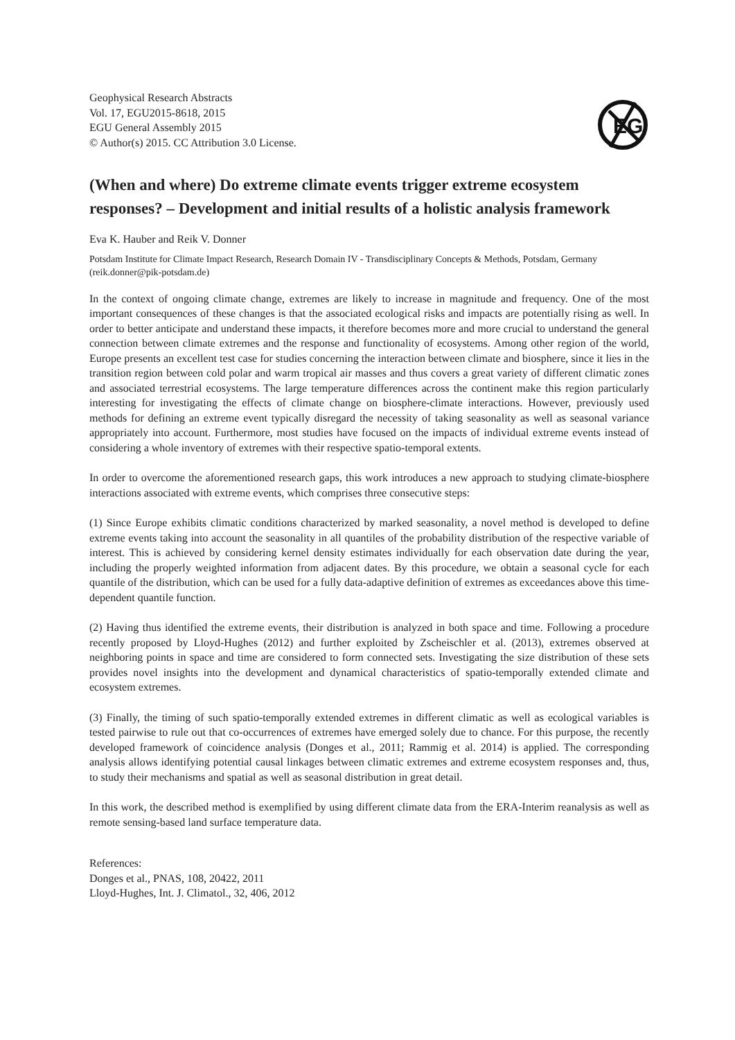Geophysical Research Abstracts
Vol. 17, EGU2015-8618, 2015
EGU General Assembly 2015
© Author(s) 2015. CC Attribution 3.0 License.
EG
(When and where) Do extreme climate events trigger extreme ecosystem responses? – Development and initial results of a holistic analysis framework
Eva K. Hauber and Reik V. Donner
Potsdam Institute for Climate Impact Research, Research Domain IV - Transdisciplinary Concepts & Methods, Potsdam, Germany (reik.donner@pik-potsdam.de)
In the context of ongoing climate change, extremes are likely to increase in magnitude and frequency. One of the most important consequences of these changes is that the associated ecological risks and impacts are potentially rising as well. In order to better anticipate and understand these impacts, it therefore becomes more and more crucial to understand the general connection between climate extremes and the response and functionality of ecosystems. Among other region of the world, Europe presents an excellent test case for studies concerning the interaction between climate and biosphere, since it lies in the transition region between cold polar and warm tropical air masses and thus covers a great variety of different climatic zones and associated terrestrial ecosystems. The large temperature differences across the continent make this region particularly interesting for investigating the effects of climate change on biosphere-climate interactions. However, previously used methods for defining an extreme event typically disregard the necessity of taking seasonality as well as seasonal variance appropriately into account. Furthermore, most studies have focused on the impacts of individual extreme events instead of considering a whole inventory of extremes with their respective spatio-temporal extents.
In order to overcome the aforementioned research gaps, this work introduces a new approach to studying climate-biosphere interactions associated with extreme events, which comprises three consecutive steps:
(1) Since Europe exhibits climatic conditions characterized by marked seasonality, a novel method is developed to define extreme events taking into account the seasonality in all quantiles of the probability distribution of the respective variable of interest. This is achieved by considering kernel density estimates individually for each observation date during the year, including the properly weighted information from adjacent dates. By this procedure, we obtain a seasonal cycle for each quantile of the distribution, which can be used for a fully data-adaptive definition of extremes as exceedances above this time-dependent quantile function.
(2) Having thus identified the extreme events, their distribution is analyzed in both space and time. Following a procedure recently proposed by Lloyd-Hughes (2012) and further exploited by Zscheischler et al. (2013), extremes observed at neighboring points in space and time are considered to form connected sets. Investigating the size distribution of these sets provides novel insights into the development and dynamical characteristics of spatio-temporally extended climate and ecosystem extremes.
(3) Finally, the timing of such spatio-temporally extended extremes in different climatic as well as ecological variables is tested pairwise to rule out that co-occurrences of extremes have emerged solely due to chance. For this purpose, the recently developed framework of coincidence analysis (Donges et al., 2011; Rammig et al. 2014) is applied. The corresponding analysis allows identifying potential causal linkages between climatic extremes and extreme ecosystem responses and, thus, to study their mechanisms and spatial as well as seasonal distribution in great detail.
In this work, the described method is exemplified by using different climate data from the ERA-Interim reanalysis as well as remote sensing-based land surface temperature data.
References:
Donges et al., PNAS, 108, 20422, 2011
Lloyd-Hughes, Int. J. Climatol., 32, 406, 2012